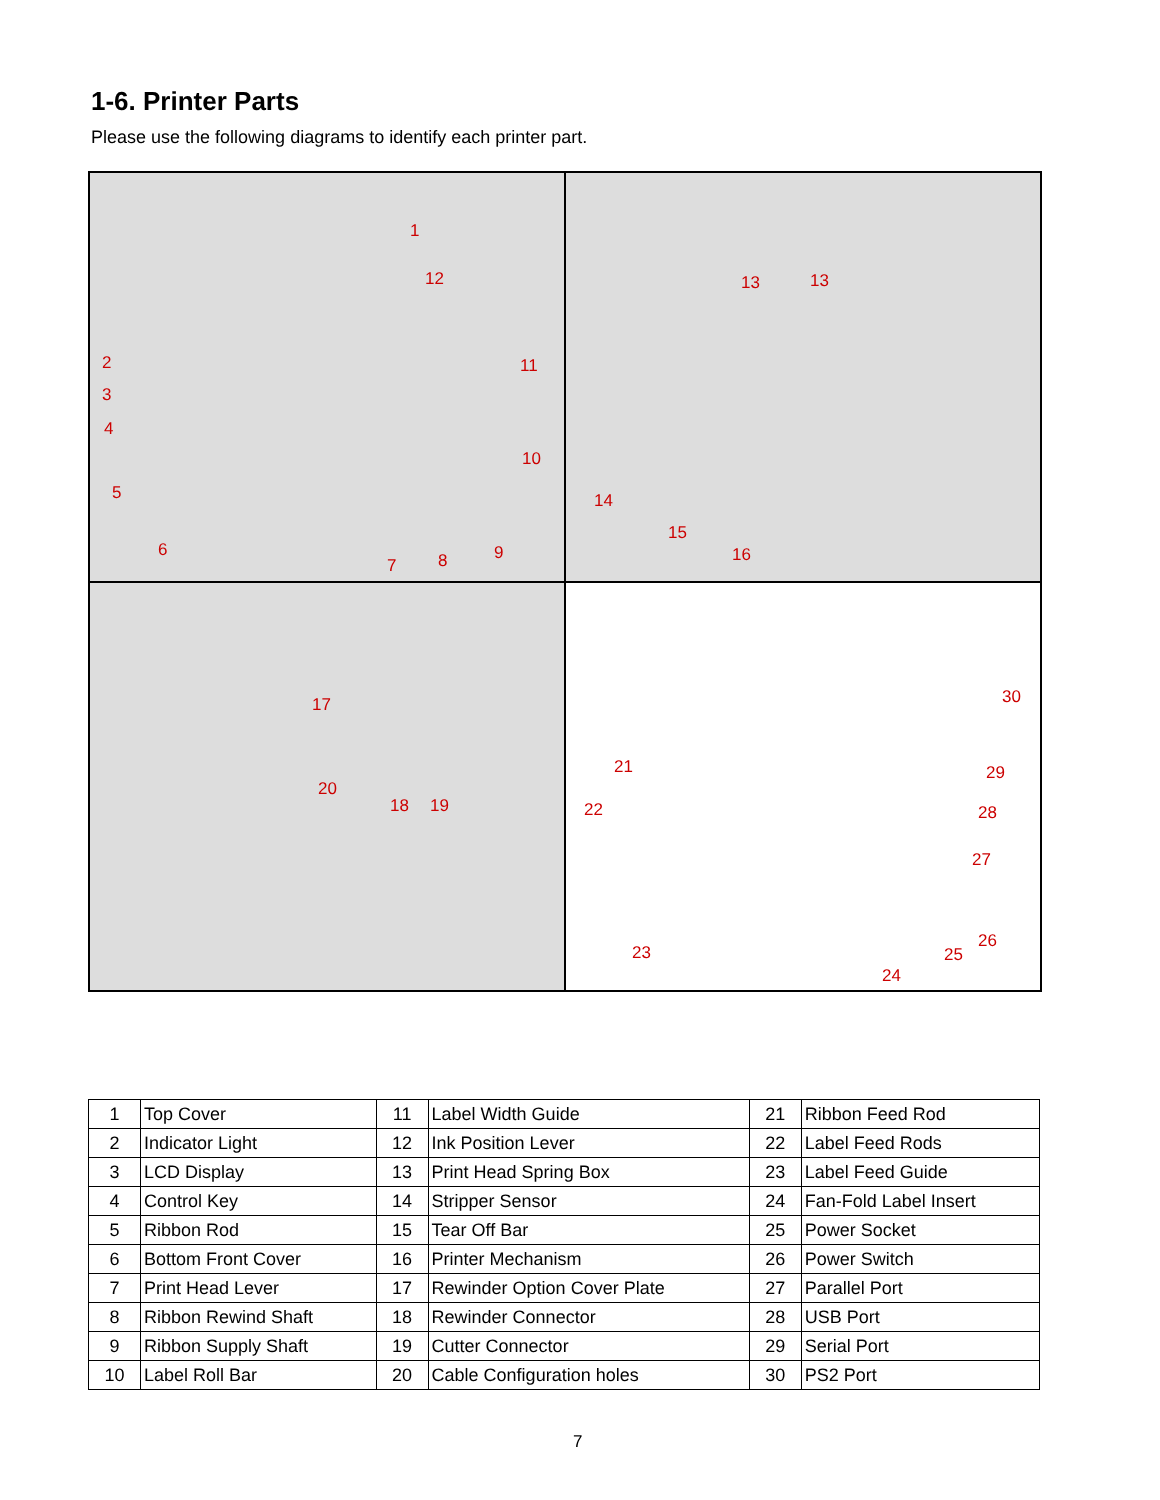1-6. Printer Parts
Please use the following diagrams to identify each printer part.
1
12
2
3
4
11
10
5
6
7 8 9
13 13
14
15
16
17
20
18 19
30
21 29
22 28
27
26
23 25
24
| 1 | Top Cover | 11 | Label Width Guide | 21 | Ribbon Feed Rod |
| 2 | Indicator Light | 12 | Ink Position Lever | 22 | Label Feed Rods |
| 3 | LCD Display | 13 | Print Head Spring Box | 23 | Label Feed Guide |
| 4 | Control Key | 14 | Stripper Sensor | 24 | Fan-Fold Label Insert |
| 5 | Ribbon Rod | 15 | Tear Off Bar | 25 | Power Socket |
| 6 | Bottom Front Cover | 16 | Printer Mechanism | 26 | Power Switch |
| 7 | Print Head Lever | 17 | Rewinder Option Cover Plate | 27 | Parallel Port |
| 8 | Ribbon Rewind Shaft | 18 | Rewinder Connector | 28 | USB Port |
| 9 | Ribbon Supply Shaft | 19 | Cutter Connector | 29 | Serial Port |
| 10 | Label Roll Bar | 20 | Cable Configuration holes | 30 | PS2 Port |
7